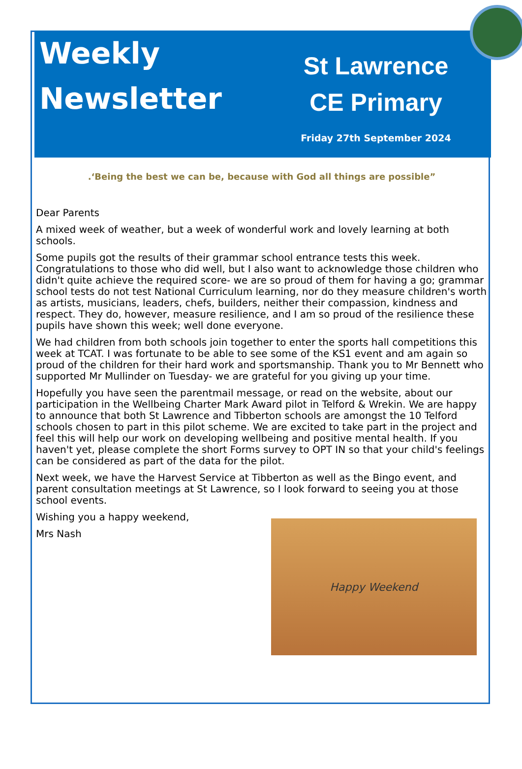Weekly Newsletter
St Lawrence
CE Primary
Friday 27th September 2024
.‘Being the best we can be, because with God all things are possible”
Dear Parents
A mixed week of weather, but a week of wonderful work and lovely learning at both schools.
Some pupils got the results of their grammar school entrance tests this week. Congratulations to those who did well, but I also want to acknowledge those children who didn't quite achieve the required score- we are so proud of them for having a go; grammar school tests do not test National Curriculum learning, nor do they measure children's worth as artists, musicians, leaders, chefs, builders, neither their compassion, kindness and respect. They do, however, measure resilience, and I am so proud of the resilience these pupils have shown this week; well done everyone.
We had children from both schools join together to enter the sports hall competitions this week at TCAT. I was fortunate to be able to see some of the KS1 event and am again so proud of the children for their hard work and sportsmanship. Thank you to Mr Bennett who supported Mr Mullinder on Tuesday- we are grateful for you giving up your time.
Hopefully you have seen the parentmail message, or read on the website, about our participation in the Wellbeing Charter Mark Award pilot in Telford & Wrekin. We are happy to announce that both St Lawrence and Tibberton schools are amongst the 10 Telford schools chosen to part in this pilot scheme. We are excited to take part in the project and feel this will help our work on developing wellbeing and positive mental health. If you haven't yet, please complete the short Forms survey to OPT IN so that your child's feelings can be considered as part of the data for the pilot.
Next week, we have the Harvest Service at Tibberton as well as the Bingo event, and parent consultation meetings at St Lawrence, so I look forward to seeing you at those school events.
Wishing you a happy weekend,
Happy Weekend
Mrs Nash